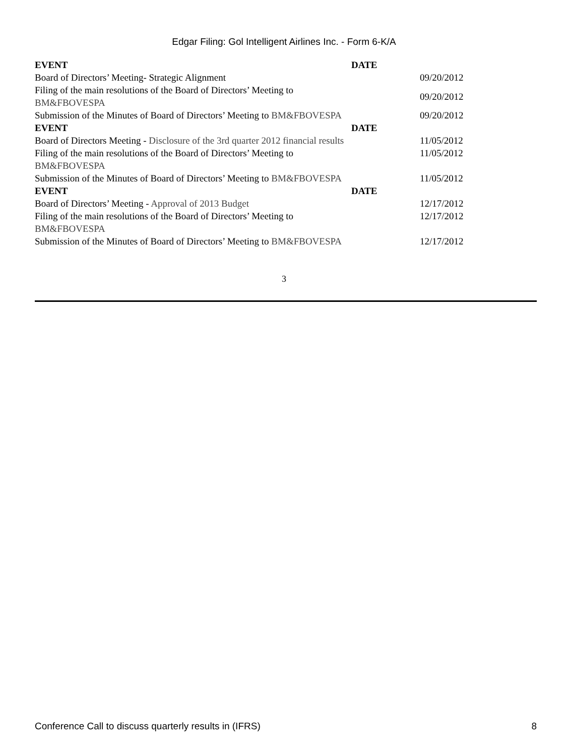Edgar Filing: Gol Intelligent Airlines Inc. - Form 6-K/A
| EVENT | DATE | |
| --- | --- | --- |
| Board of Directors’ Meeting- Strategic Alignment | | 09/20/2012 |
| Filing of the main resolutions of the Board of Directors’ Meeting to BM&FBOVESPA | | 09/20/2012 |
| Submission of the Minutes of Board of Directors’ Meeting to BM&FBOVESPA | | 09/20/2012 |
| EVENT | DATE | |
| Board of Directors Meeting - Disclosure of the 3rd quarter 2012 financial results | | 11/05/2012 |
| Filing of the main resolutions of the Board of Directors’ Meeting to BM&FBOVESPA | | 11/05/2012 |
| Submission of the Minutes of Board of Directors’ Meeting to BM&FBOVESPA | | 11/05/2012 |
| EVENT | DATE | |
| Board of Directors’ Meeting - Approval of 2013 Budget | | 12/17/2012 |
| Filing of the main resolutions of the Board of Directors’ Meeting to BM&FBOVESPA | | 12/17/2012 |
| Submission of the Minutes of Board of Directors’ Meeting to BM&FBOVESPA | | 12/17/2012 |
3
Conference Call to discuss quarterly results in (IFRS) 8